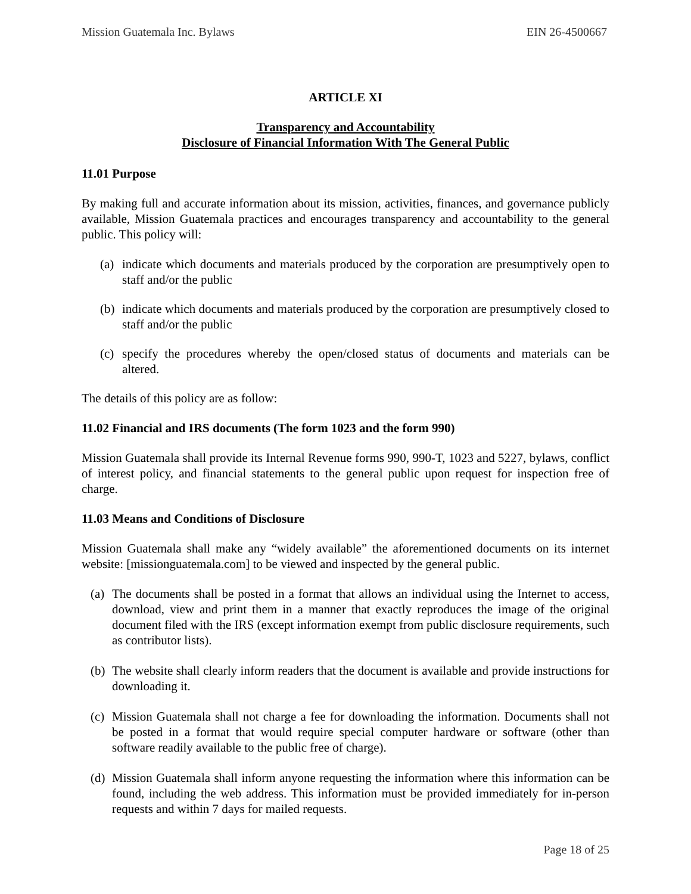Mission Guatemala Inc. Bylaws EIN 26-4500667
ARTICLE XI
Transparency and Accountability
Disclosure of Financial Information With The General Public
11.01 Purpose
By making full and accurate information about its mission, activities, finances, and governance publicly available, Mission Guatemala practices and encourages transparency and accountability to the general public. This policy will:
(a) indicate which documents and materials produced by the corporation are presumptively open to staff and/or the public
(b) indicate which documents and materials produced by the corporation are presumptively closed to staff and/or the public
(c) specify the procedures whereby the open/closed status of documents and materials can be altered.
The details of this policy are as follow:
11.02 Financial and IRS documents (The form 1023 and the form 990)
Mission Guatemala shall provide its Internal Revenue forms 990, 990-T, 1023 and 5227, bylaws, conflict of interest policy, and financial statements to the general public upon request for inspection free of charge.
11.03 Means and Conditions of Disclosure
Mission Guatemala shall make any “widely available” the aforementioned documents on its internet website: [missionguatemala.com] to be viewed and inspected by the general public.
(a) The documents shall be posted in a format that allows an individual using the Internet to access, download, view and print them in a manner that exactly reproduces the image of the original document filed with the IRS (except information exempt from public disclosure requirements, such as contributor lists).
(b) The website shall clearly inform readers that the document is available and provide instructions for downloading it.
(c) Mission Guatemala shall not charge a fee for downloading the information. Documents shall not be posted in a format that would require special computer hardware or software (other than software readily available to the public free of charge).
(d) Mission Guatemala shall inform anyone requesting the information where this information can be found, including the web address. This information must be provided immediately for in-person requests and within 7 days for mailed requests.
Page 18 of 25